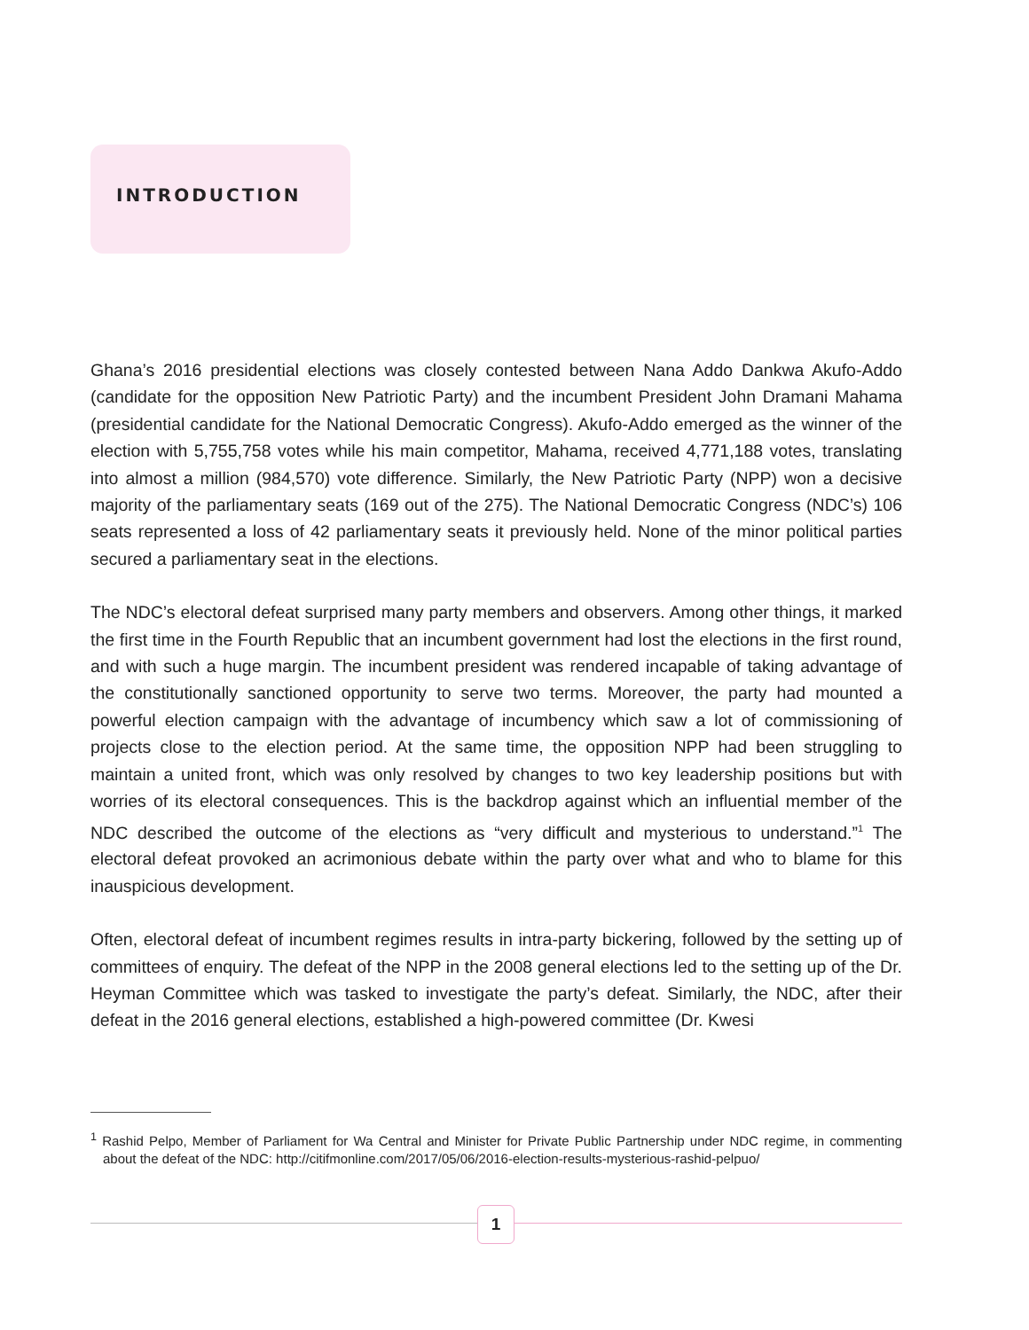INTRODUCTION
Ghana’s 2016 presidential elections was closely contested between Nana Addo Dankwa Akufo-Addo (candidate for the opposition New Patriotic Party) and the incumbent President John Dramani Mahama (presidential candidate for the National Democratic Congress). Akufo-Addo emerged as the winner of the election with 5,755,758 votes while his main competitor, Mahama, received 4,771,188 votes, translating into almost a million (984,570) vote difference. Similarly, the New Patriotic Party (NPP) won a decisive majority of the parliamentary seats (169 out of the 275). The National Democratic Congress (NDC’s) 106 seats represented a loss of 42 parliamentary seats it previously held. None of the minor political parties secured a parliamentary seat in the elections.
The NDC’s electoral defeat surprised many party members and observers. Among other things, it marked the first time in the Fourth Republic that an incumbent government had lost the elections in the first round, and with such a huge margin. The incumbent president was rendered incapable of taking advantage of the constitutionally sanctioned opportunity to serve two terms. Moreover, the party had mounted a powerful election campaign with the advantage of incumbency which saw a lot of commissioning of projects close to the election period. At the same time, the opposition NPP had been struggling to maintain a united front, which was only resolved by changes to two key leadership positions but with worries of its electoral consequences. This is the backdrop against which an influential member of the NDC described the outcome of the elections as “very difficult and mysterious to understand.”<sup>1</sup> The electoral defeat provoked an acrimonious debate within the party over what and who to blame for this inauspicious development.
Often, electoral defeat of incumbent regimes results in intra-party bickering, followed by the setting up of committees of enquiry. The defeat of the NPP in the 2008 general elections led to the setting up of the Dr. Heyman Committee which was tasked to investigate the party’s defeat. Similarly, the NDC, after their defeat in the 2016 general elections, established a high-powered committee (Dr. Kwesi
<sup>1</sup> Rashid Pelpo, Member of Parliament for Wa Central and Minister for Private Public Partnership under NDC regime, in commenting about the defeat of the NDC: http://citifmonline.com/2017/05/06/2016-election-results-mysterious-rashid-pelpuo/
1